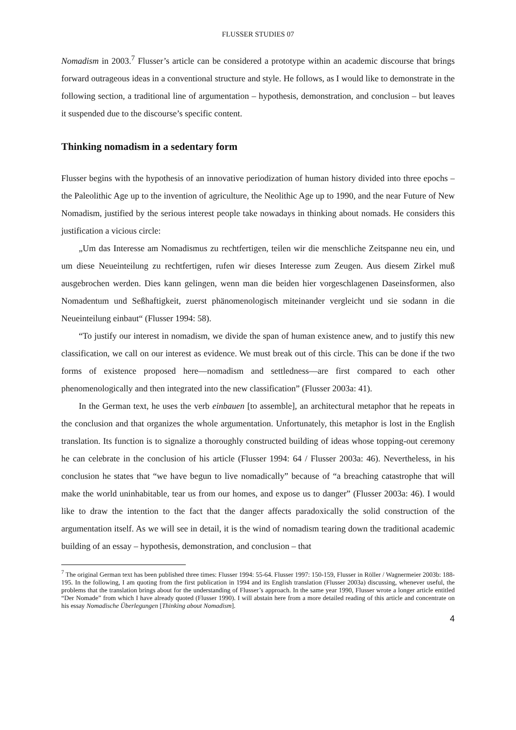FLUSSER STUDIES 07
Nomadism in 2003.<sup>7</sup> Flusser’s article can be considered a prototype within an academic discourse that brings forward outrageous ideas in a conventional structure and style. He follows, as I would like to demonstrate in the following section, a traditional line of argumentation – hypothesis, demonstration, and conclusion – but leaves it suspended due to the discourse’s specific content.
Thinking nomadism in a sedentary form
Flusser begins with the hypothesis of an innovative periodization of human history divided into three epochs – the Paleolithic Age up to the invention of agriculture, the Neolithic Age up to 1990, and the near Future of New Nomadism, justified by the serious interest people take nowadays in thinking about nomads. He considers this justification a vicious circle:
„Um das Interesse am Nomadismus zu rechtfertigen, teilen wir die menschliche Zeitspanne neu ein, und um diese Neueinteilung zu rechtfertigen, rufen wir dieses Interesse zum Zeugen. Aus diesem Zirkel muß ausgebrochen werden. Dies kann gelingen, wenn man die beiden hier vorgeschlagenen Daseinsformen, also Nomadentum und Seßhaftigkeit, zuerst phänomenologisch miteinander vergleicht und sie sodann in die Neueinteilung einbaut“ (Flusser 1994: 58).
“To justify our interest in nomadism, we divide the span of human existence anew, and to justify this new classification, we call on our interest as evidence. We must break out of this circle. This can be done if the two forms of existence proposed here—nomadism and settledness—are first compared to each other phenomenologically and then integrated into the new classification” (Flusser 2003a: 41).
In the German text, he uses the verb einbauen [to assemble], an architectural metaphor that he repeats in the conclusion and that organizes the whole argumentation. Unfortunately, this metaphor is lost in the English translation. Its function is to signalize a thoroughly constructed building of ideas whose topping-out ceremony he can celebrate in the conclusion of his article (Flusser 1994: 64 / Flusser 2003a: 46). Nevertheless, in his conclusion he states that “we have begun to live nomadically” because of “a breaching catastrophe that will make the world uninhabitable, tear us from our homes, and expose us to danger” (Flusser 2003a: 46). I would like to draw the intention to the fact that the danger affects paradoxically the solid construction of the argumentation itself. As we will see in detail, it is the wind of nomadism tearing down the traditional academic building of an essay – hypothesis, demonstration, and conclusion – that
<sup>7</sup> The original German text has been published three times: Flusser 1994: 55-64. Flusser 1997: 150-159, Flusser in Röller / Wagnermeier 2003b: 188-195. In the following, I am quoting from the first publication in 1994 and its English translation (Flusser 2003a) discussing, whenever useful, the problems that the translation brings about for the understanding of Flusser’s approach. In the same year 1990, Flusser wrote a longer article entitled “Der Nomade” from which I have already quoted (Flusser 1990). I will abstain here from a more detailed reading of this article and concentrate on his essay Nomadische Überlegungen [Thinking about Nomadism].
4